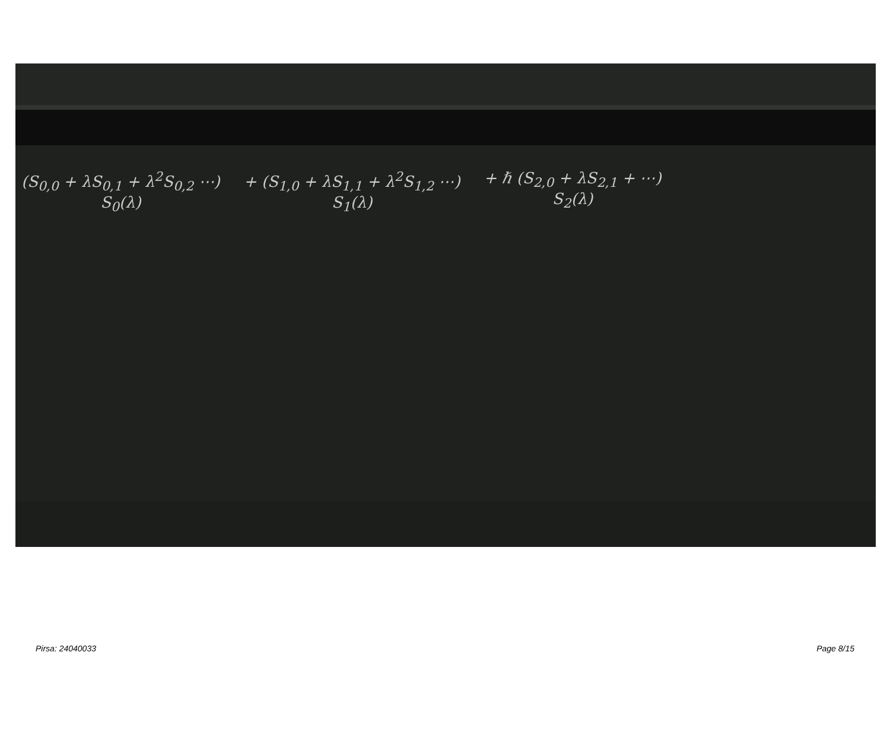(S<sub>0,0</sub> + λS<sub>0,1</sub> + λ<sup>2</sup>S<sub>0,2</sub> ⋯)
S<sub>0</sub>(λ)
+ (S<sub>1,0</sub> + λS<sub>1,1</sub> + λ<sup>2</sup>S<sub>1,2</sub> ⋯)
S<sub>1</sub>(λ)
+ ℏ (S<sub>2,0</sub> + λS<sub>2,1</sub> + ⋯)
S<sub>2</sub>(λ)
Pirsa: 24040033 Page 8/15